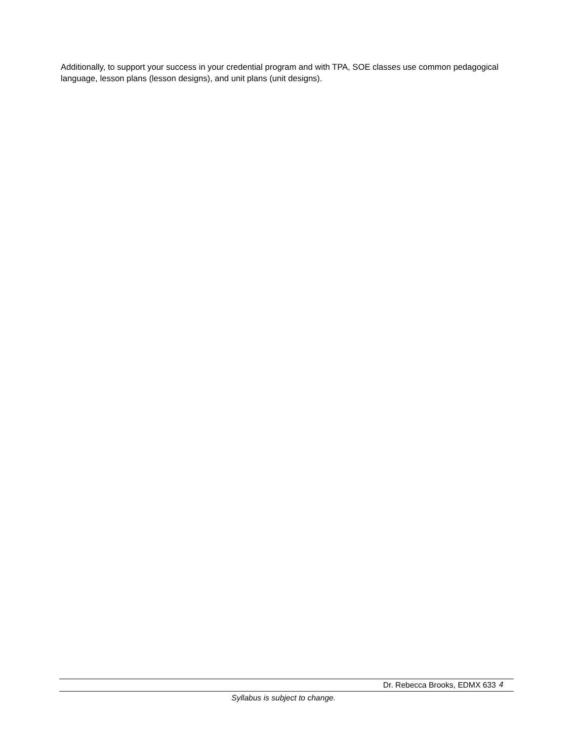Additionally, to support your success in your credential program and with TPA, SOE classes use common pedagogical language, lesson plans (lesson designs), and unit plans (unit designs).
Dr. Rebecca Brooks, EDMX 633 4
Syllabus is subject to change.